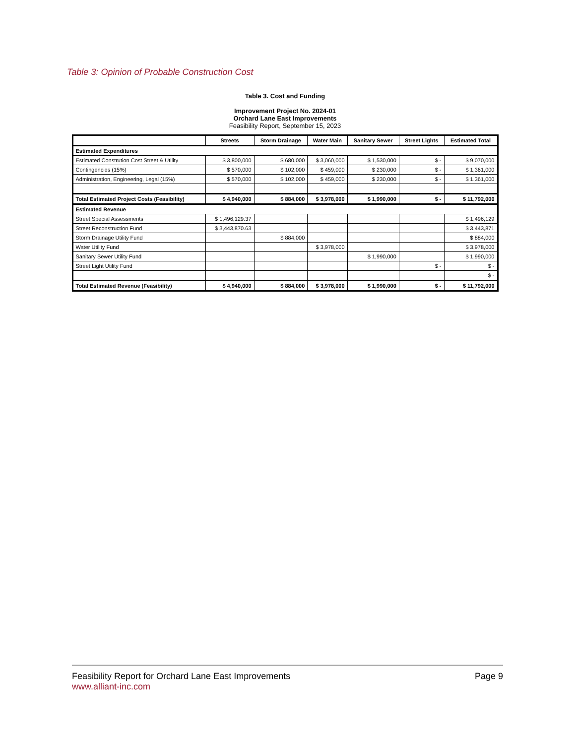Table 3: Opinion of Probable Construction Cost
Table 3. Cost and Funding
Improvement Project No. 2024-01
Orchard Lane East Improvements
Feasibility Report, September 15, 2023
| | Streets | Storm Drainage | Water Main | Sanitary Sewer | Street Lights | Estimated Total |
| --- | --- | --- | --- | --- | --- | --- |
| Estimated Expenditures | | | | | | |
| Estimated Constrution Cost Street & Utility | $ 3,800,000 | $ 680,000 | $ 3,060,000 | $ 1,530,000 | $ - | $ 9,070,000 |
| Contingencies (15%) | $ 570,000 | $ 102,000 | $ 459,000 | $ 230,000 | $ - | $ 1,361,000 |
| Administration, Engineering, Legal (15%) | $ 570,000 | $ 102,000 | $ 459,000 | $ 230,000 | $ - | $ 1,361,000 |
| Total Estimated Project Costs (Feasibility) | $ 4,940,000 | $ 884,000 | $ 3,978,000 | $ 1,990,000 | $ - | $ 11,792,000 |
| Estimated Revenue | | | | | | |
| Street Special Assessments | $ 1,496,129.37 | | | | | $ 1,496,129 |
| Street Reconstruction Fund | $ 3,443,870.63 | | | | | $ 3,443,871 |
| Storm Drainage Utility Fund | | $ 884,000 | | | | $ 884,000 |
| Water Utility Fund | | | $ 3,978,000 | | | $ 3,978,000 |
| Sanitary Sewer Utility Fund | | | | $ 1,990,000 | | $ 1,990,000 |
| Street Light Utility Fund | | | | | $ - | $ - |
| | | | | | | $ - |
| Total Estimated Revenue (Feasibility) | $ 4,940,000 | $ 884,000 | $ 3,978,000 | $ 1,990,000 | $ - | $ 11,792,000 |
Feasibility Report for Orchard Lane East Improvements
www.alliant-inc.com
Page 9